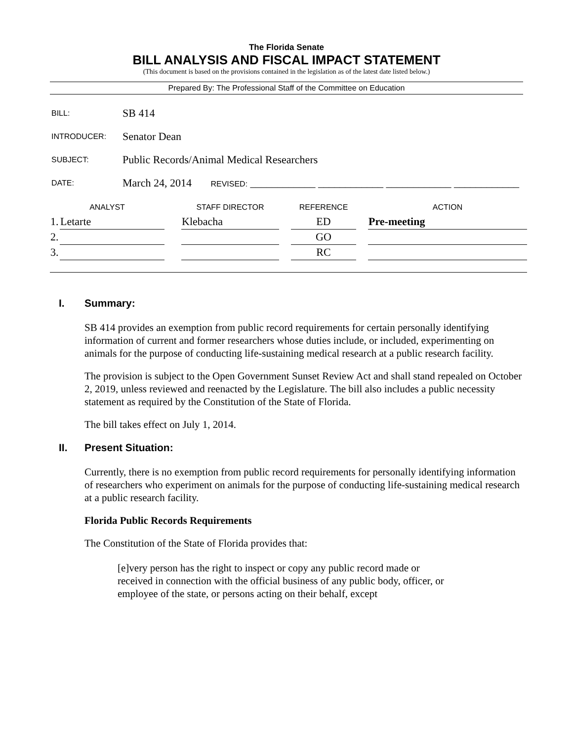The Florida Senate
BILL ANALYSIS AND FISCAL IMPACT STATEMENT
(This document is based on the provisions contained in the legislation as of the latest date listed below.)
Prepared By: The Professional Staff of the Committee on Education
| BILL: | SB 414 |
| INTRODUCER: | Senator Dean |
| SUBJECT: | Public Records/Animal Medical Researchers |
| DATE: | March 24, 2014 REVISED: ____________ ____________ ____________ ____________ |
| ANALYST | | | STAFF DIRECTOR | | REFERENCE | | ACTION |
| --- | --- | --- | --- | --- | --- | --- | --- |
| 1. | Letarte | | Klebacha | | ED | | Pre-meeting |
| 2. | | | | | GO | | |
| 3. | | | | | RC | | |
I. Summary:
SB 414 provides an exemption from public record requirements for certain personally identifying information of current and former researchers whose duties include, or included, experimenting on animals for the purpose of conducting life-sustaining medical research at a public research facility.
The provision is subject to the Open Government Sunset Review Act and shall stand repealed on October 2, 2019, unless reviewed and reenacted by the Legislature. The bill also includes a public necessity statement as required by the Constitution of the State of Florida.
The bill takes effect on July 1, 2014.
II. Present Situation:
Currently, there is no exemption from public record requirements for personally identifying information of researchers who experiment on animals for the purpose of conducting life-sustaining medical research at a public research facility.
Florida Public Records Requirements
The Constitution of the State of Florida provides that:
[e]very person has the right to inspect or copy any public record made or received in connection with the official business of any public body, officer, or employee of the state, or persons acting on their behalf, except